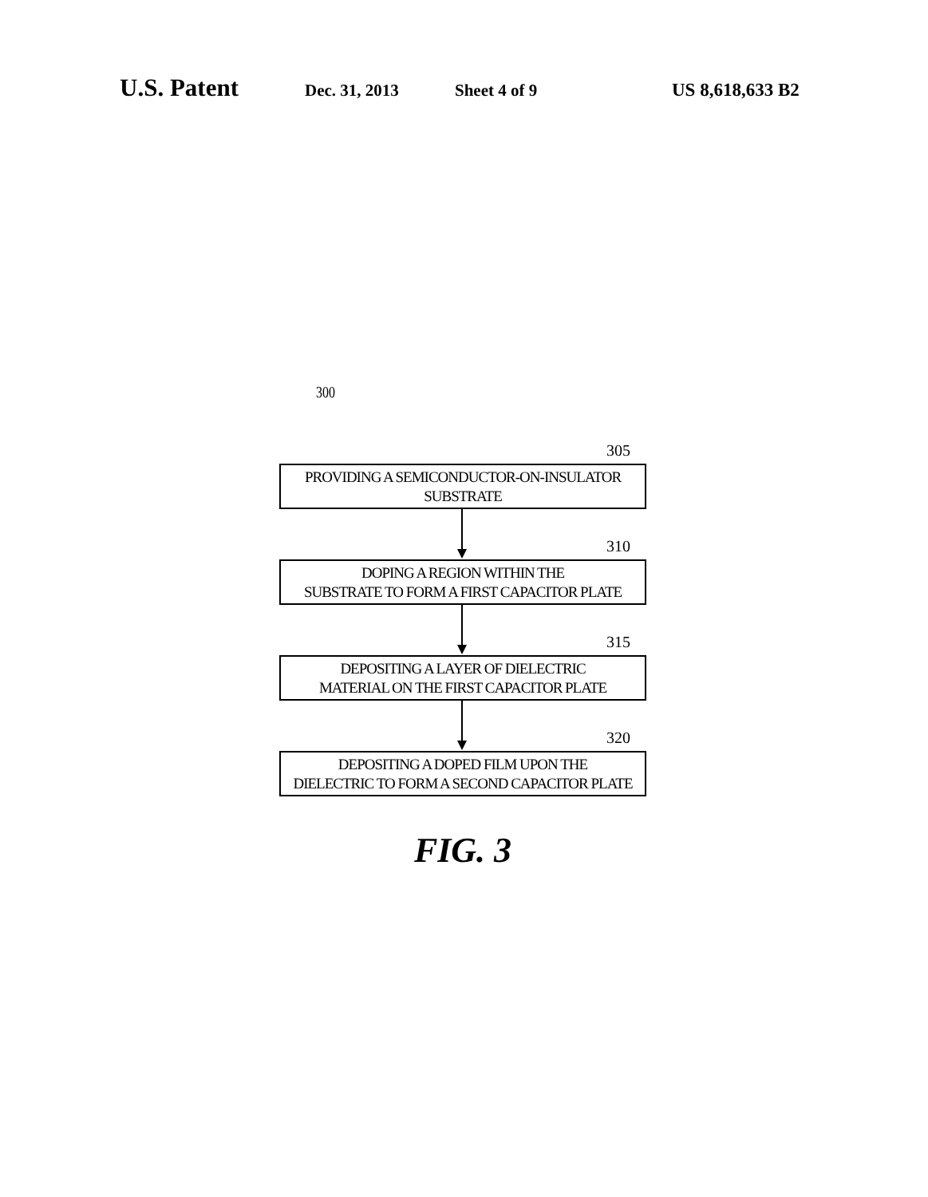U.S. Patent Dec. 31, 2013 Sheet 4 of 9 US 8,618,633 B2
300
305
PROVIDING A SEMICONDUCTOR-ON-INSULATOR SUBSTRATE
310
DOPING A REGION WITHIN THE
SUBSTRATE TO FORM A FIRST CAPACITOR PLATE
315
DEPOSITING A LAYER OF DIELECTRIC
MATERIAL ON THE FIRST CAPACITOR PLATE
320
DEPOSITING A DOPED FILM UPON THE
DIELECTRIC TO FORM A SECOND CAPACITOR PLATE
FIG. 3